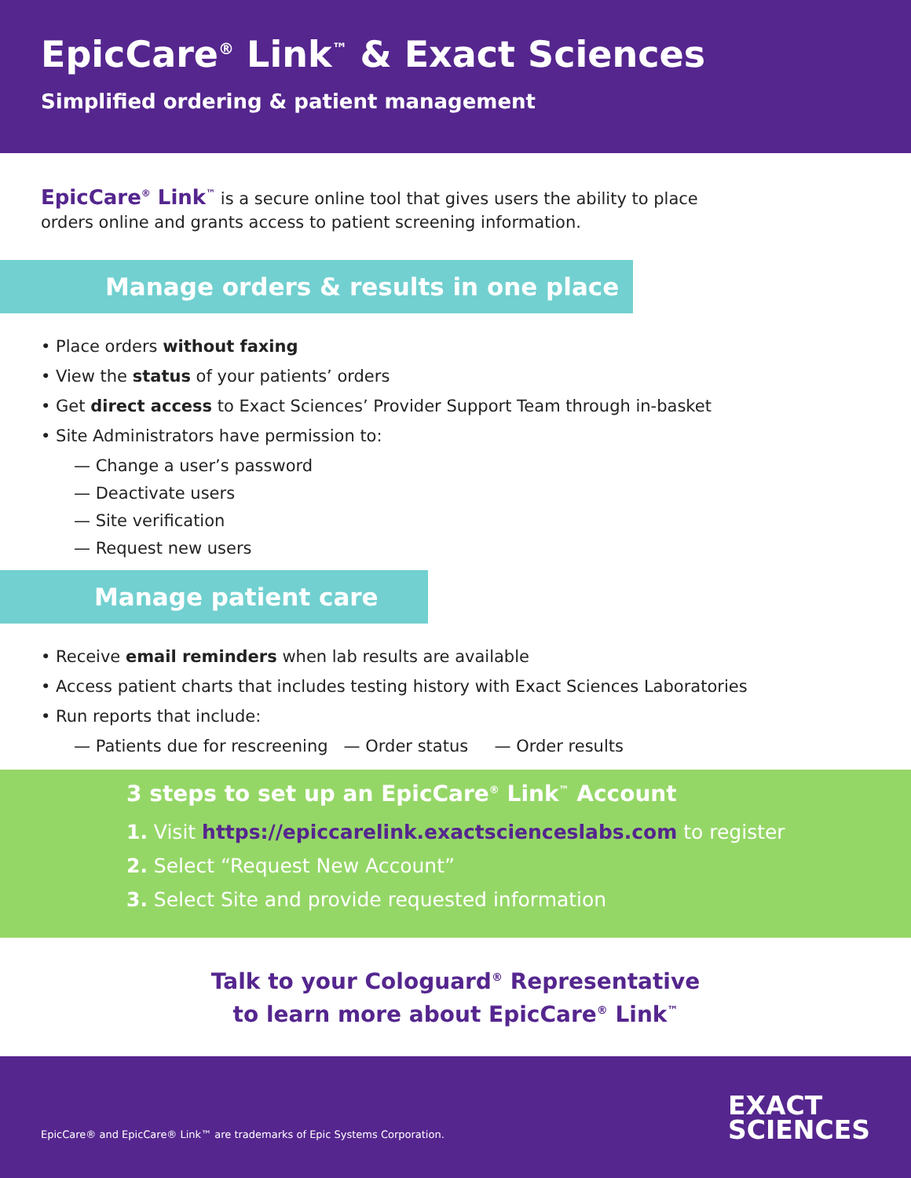EpicCare<sup>®</sup> Link<sup>™</sup> & Exact Sciences
Simplified ordering & patient management
EpicCare<sup>®</sup> Link<sup>™</sup> is a secure online tool that gives users the ability to place orders online and grants access to patient screening information.
Manage orders & results in one place
• Place orders without faxing
• View the status of your patients’ orders
• Get direct access to Exact Sciences’ Provider Support Team through in-basket
• Site Administrators have permission to:
— Change a user’s password
— Deactivate users
— Site verification
— Request new users
Manage patient care
• Receive email reminders when lab results are available
• Access patient charts that includes testing history with Exact Sciences Laboratories
• Run reports that include:
— Patients due for rescreening — Order status — Order results
3 steps to set up an EpicCare<sup>®</sup> Link<sup>™</sup> Account
1. Visit https://epiccarelink.exactscienceslabs.com to register
2. Select “Request New Account”
3. Select Site and provide requested information
Talk to your Cologuard<sup>®</sup> Representative
to learn more about EpicCare<sup>®</sup> Link<sup>™</sup>
EpicCare® and EpicCare® Link™ are trademarks of Epic Systems Corporation.
EXACT
SCIENCES